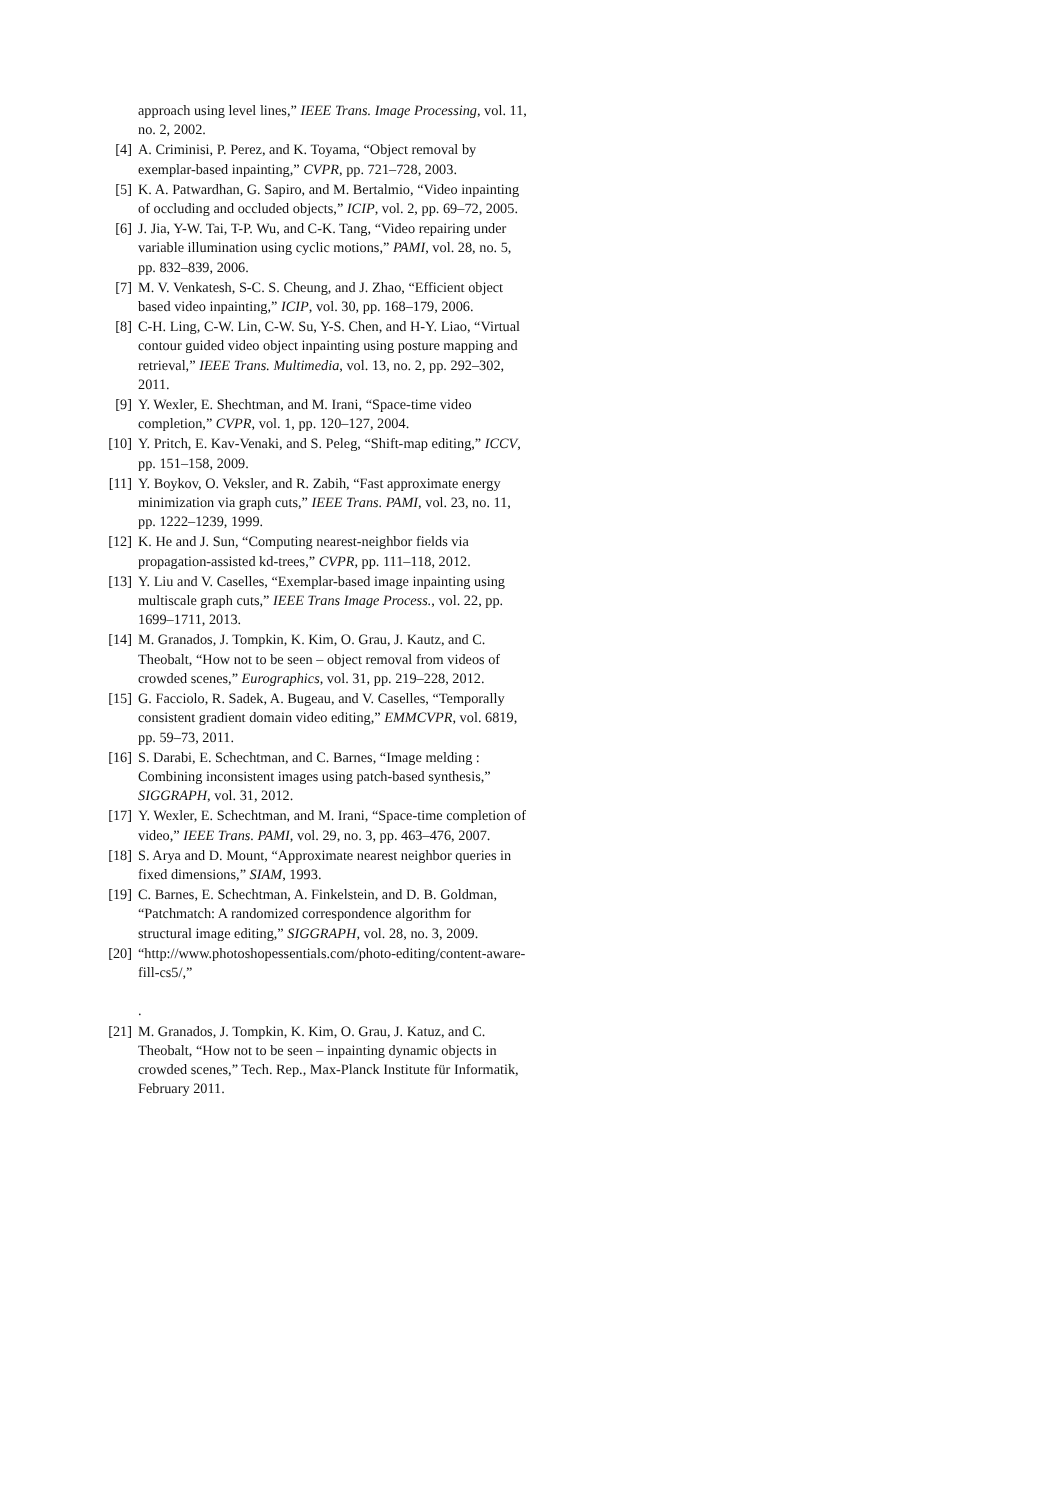approach using level lines,” IEEE Trans. Image Processing, vol. 11, no. 2, 2002.
[4] A. Criminisi, P. Perez, and K. Toyama, “Object removal by exemplar-based inpainting,” CVPR, pp. 721–728, 2003.
[5] K. A. Patwardhan, G. Sapiro, and M. Bertalmio, “Video inpainting of occluding and occluded objects,” ICIP, vol. 2, pp. 69–72, 2005.
[6] J. Jia, Y-W. Tai, T-P. Wu, and C-K. Tang, “Video repairing under variable illumination using cyclic motions,” PAMI, vol. 28, no. 5, pp. 832–839, 2006.
[7] M. V. Venkatesh, S-C. S. Cheung, and J. Zhao, “Efficient object based video inpainting,” ICIP, vol. 30, pp. 168–179, 2006.
[8] C-H. Ling, C-W. Lin, C-W. Su, Y-S. Chen, and H-Y. Liao, “Virtual contour guided video object inpainting using posture mapping and retrieval,” IEEE Trans. Multimedia, vol. 13, no. 2, pp. 292–302, 2011.
[9] Y. Wexler, E. Shechtman, and M. Irani, “Space-time video completion,” CVPR, vol. 1, pp. 120–127, 2004.
[10] Y. Pritch, E. Kav-Venaki, and S. Peleg, “Shift-map editing,” ICCV, pp. 151–158, 2009.
[11] Y. Boykov, O. Veksler, and R. Zabih, “Fast approximate energy minimization via graph cuts,” IEEE Trans. PAMI, vol. 23, no. 11, pp. 1222–1239, 1999.
[12] K. He and J. Sun, “Computing nearest-neighbor fields via propagation-assisted kd-trees,” CVPR, pp. 111–118, 2012.
[13] Y. Liu and V. Caselles, “Exemplar-based image inpainting using multiscale graph cuts,” IEEE Trans Image Process., vol. 22, pp. 1699–1711, 2013.
[14] M. Granados, J. Tompkin, K. Kim, O. Grau, J. Kautz, and C. Theobalt, “How not to be seen – object removal from videos of crowded scenes,” Eurographics, vol. 31, pp. 219–228, 2012.
[15] G. Facciolo, R. Sadek, A. Bugeau, and V. Caselles, “Temporally consistent gradient domain video editing,” EMMCVPR, vol. 6819, pp. 59–73, 2011.
[16] S. Darabi, E. Schechtman, and C. Barnes, “Image melding : Combining inconsistent images using patch-based synthesis,” SIGGRAPH, vol. 31, 2012.
[17] Y. Wexler, E. Schechtman, and M. Irani, “Space-time completion of video,” IEEE Trans. PAMI, vol. 29, no. 3, pp. 463–476, 2007.
[18] S. Arya and D. Mount, “Approximate nearest neighbor queries in fixed dimensions,” SIAM, 1993.
[19] C. Barnes, E. Schechtman, A. Finkelstein, and D. B. Goldman, “Patchmatch: A randomized correspondence algorithm for structural image editing,” SIGGRAPH, vol. 28, no. 3, 2009.
[20] “http://www.photoshopessentials.com/photo-editing/content-aware-fill-cs5/,”
.
[21] M. Granados, J. Tompkin, K. Kim, O. Grau, J. Katuz, and C. Theobalt, “How not to be seen – inpainting dynamic objects in crowded scenes,” Tech. Rep., Max-Planck Institute für Informatik, February 2011.